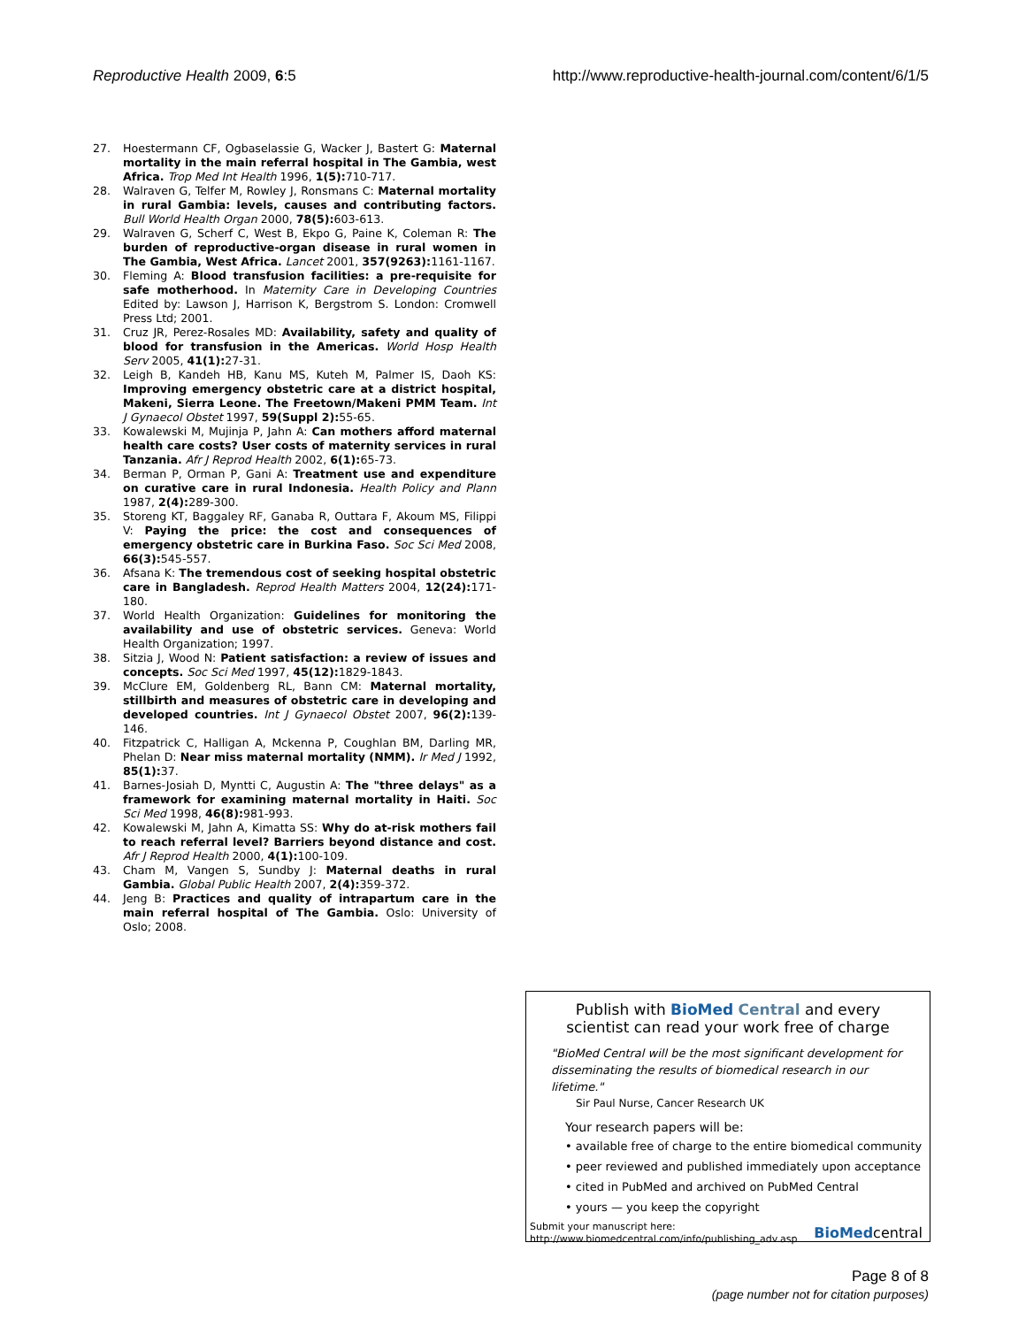Reproductive Health 2009, 6:5 http://www.reproductive-health-journal.com/content/6/1/5
27. Hoestermann CF, Ogbaselassie G, Wacker J, Bastert G: Maternal mortality in the main referral hospital in The Gambia, west Africa. Trop Med Int Health 1996, 1(5): 710-717.
28. Walraven G, Telfer M, Rowley J, Ronsmans C: Maternal mortality in rural Gambia: levels, causes and contributing factors. Bull World Health Organ 2000, 78(5): 603-613.
29. Walraven G, Scherf C, West B, Ekpo G, Paine K, Coleman R: The burden of reproductive-organ disease in rural women in The Gambia, West Africa. Lancet 2001, 357(9263): 1161-1167.
30. Fleming A: Blood transfusion facilities: a pre-requisite for safe motherhood. In Maternity Care in Developing Countries Edited by: Lawson J, Harrison K, Bergstrom S. London: Cromwell Press Ltd; 2001.
31. Cruz JR, Perez-Rosales MD: Availability, safety and quality of blood for transfusion in the Americas. World Hosp Health Serv 2005, 41(1): 27-31.
32. Leigh B, Kandeh HB, Kanu MS, Kuteh M, Palmer IS, Daoh KS: Improving emergency obstetric care at a district hospital, Makeni, Sierra Leone. The Freetown/Makeni PMM Team. Int J Gynaecol Obstet 1997, 59(Suppl 2): 55-65.
33. Kowalewski M, Mujinja P, Jahn A: Can mothers afford maternal health care costs? User costs of maternity services in rural Tanzania. Afr J Reprod Health 2002, 6(1): 65-73.
34. Berman P, Orman P, Gani A: Treatment use and expenditure on curative care in rural Indonesia. Health Policy and Plann 1987, 2(4): 289-300.
35. Storeng KT, Baggaley RF, Ganaba R, Outtara F, Akoum MS, Filippi V: Paying the price: the cost and consequences of emergency obstetric care in Burkina Faso. Soc Sci Med 2008, 66(3): 545-557.
36. Afsana K: The tremendous cost of seeking hospital obstetric care in Bangladesh. Reprod Health Matters 2004, 12(24): 171-180.
37. World Health Organization: Guidelines for monitoring the availability and use of obstetric services. Geneva: World Health Organization; 1997.
38. Sitzia J, Wood N: Patient satisfaction: a review of issues and concepts. Soc Sci Med 1997, 45(12): 1829-1843.
39. McClure EM, Goldenberg RL, Bann CM: Maternal mortality, stillbirth and measures of obstetric care in developing and developed countries. Int J Gynaecol Obstet 2007, 96(2): 139-146.
40. Fitzpatrick C, Halligan A, Mckenna P, Coughlan BM, Darling MR, Phelan D: Near miss maternal mortality (NMM). Ir Med J 1992, 85(1): 37.
41. Barnes-Josiah D, Myntti C, Augustin A: The "three delays" as a framework for examining maternal mortality in Haiti. Soc Sci Med 1998, 46(8): 981-993.
42. Kowalewski M, Jahn A, Kimatta SS: Why do at-risk mothers fail to reach referral level? Barriers beyond distance and cost. Afr J Reprod Health 2000, 4(1): 100-109.
43. Cham M, Vangen S, Sundby J: Maternal deaths in rural Gambia. Global Public Health 2007, 2(4): 359-372.
44. Jeng B: Practices and quality of intrapartum care in the main referral hospital of The Gambia. Oslo: University of Oslo; 2008.
Publish with BioMed Central and every
scientist can read your work free of charge
"BioMed Central will be the most significant development for disseminating the results of biomedical research in our lifetime."
Sir Paul Nurse, Cancer Research UK
Your research papers will be:
• available free of charge to the entire biomedical community
• peer reviewed and published immediately upon acceptance
• cited in PubMed and archived on PubMed Central
• yours — you keep the copyright
Submit your manuscript here:
http://www.biomedcentral.com/info/publishing_adv.asp
BioMedcentral
Page 8 of 8
(page number not for citation purposes)